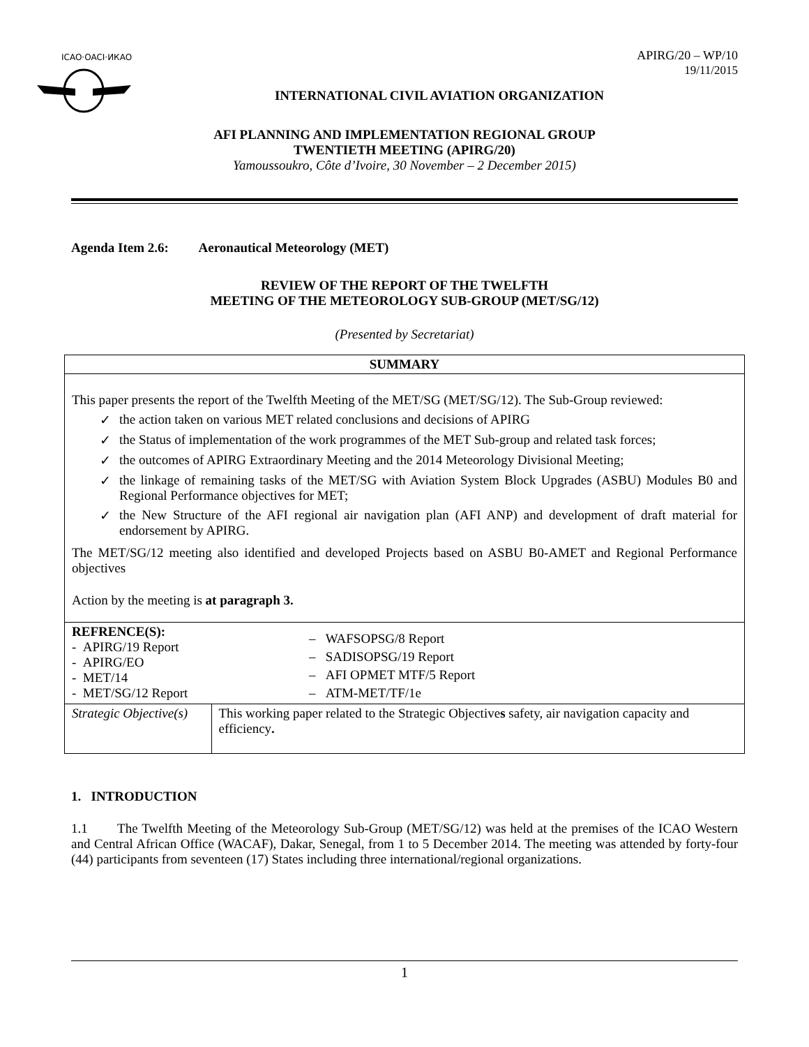ICAO·OACI·ИКАО
APIRG/20 – WP/10
19/11/2015
INTERNATIONAL CIVIL AVIATION ORGANIZATION
AFI PLANNING AND IMPLEMENTATION REGIONAL GROUP
TWENTIETH MEETING (APIRG/20)
Yamoussoukro, Côte d’Ivoire, 30 November – 2 December 2015)
Agenda Item 2.6: Aeronautical Meteorology (MET)
REVIEW OF THE REPORT OF THE TWELFTH
MEETING OF THE METEOROLOGY SUB-GROUP (MET/SG/12)
(Presented by Secretariat)
| SUMMARY | |
| This paper presents the report of the Twelfth Meeting of the MET/SG (MET/SG/12). The Sub-Group reviewed: ✓ the action taken on various MET related conclusions and decisions of APIRG ✓ the Status of implementation of the work programmes of the MET Sub-group and related task forces; ✓ the outcomes of APIRG Extraordinary Meeting and the 2014 Meteorology Divisional Meeting; ✓ the linkage of remaining tasks of the MET/SG with Aviation System Block Upgrades (ASBU) Modules B0 and Regional Performance objectives for MET; ✓ the New Structure of the AFI regional air navigation plan (AFI ANP) and development of draft material for endorsement by APIRG. The MET/SG/12 meeting also identified and developed Projects based on ASBU B0-AMET and Regional Performance objectives Action by the meeting is at paragraph 3. | |
| REFRENCE(S): - APIRG/19 Report - APIRG/EO - MET/14 - MET/SG/12 Report | – WAFSOPSG/8 Report – SADISOPSG/19 Report – AFI OPMET MTF/5 Report – ATM-MET/TF/1e |
| Strategic Objective(s) | This working paper related to the Strategic Objective s safety, air navigation capacity and efficiency . |
1. INTRODUCTION
1.1 The Twelfth Meeting of the Meteorology Sub-Group (MET/SG/12) was held at the premises of the ICAO Western and Central African Office (WACAF), Dakar, Senegal, from 1 to 5 December 2014. The meeting was attended by forty-four (44) participants from seventeen (17) States including three international/regional organizations.
1